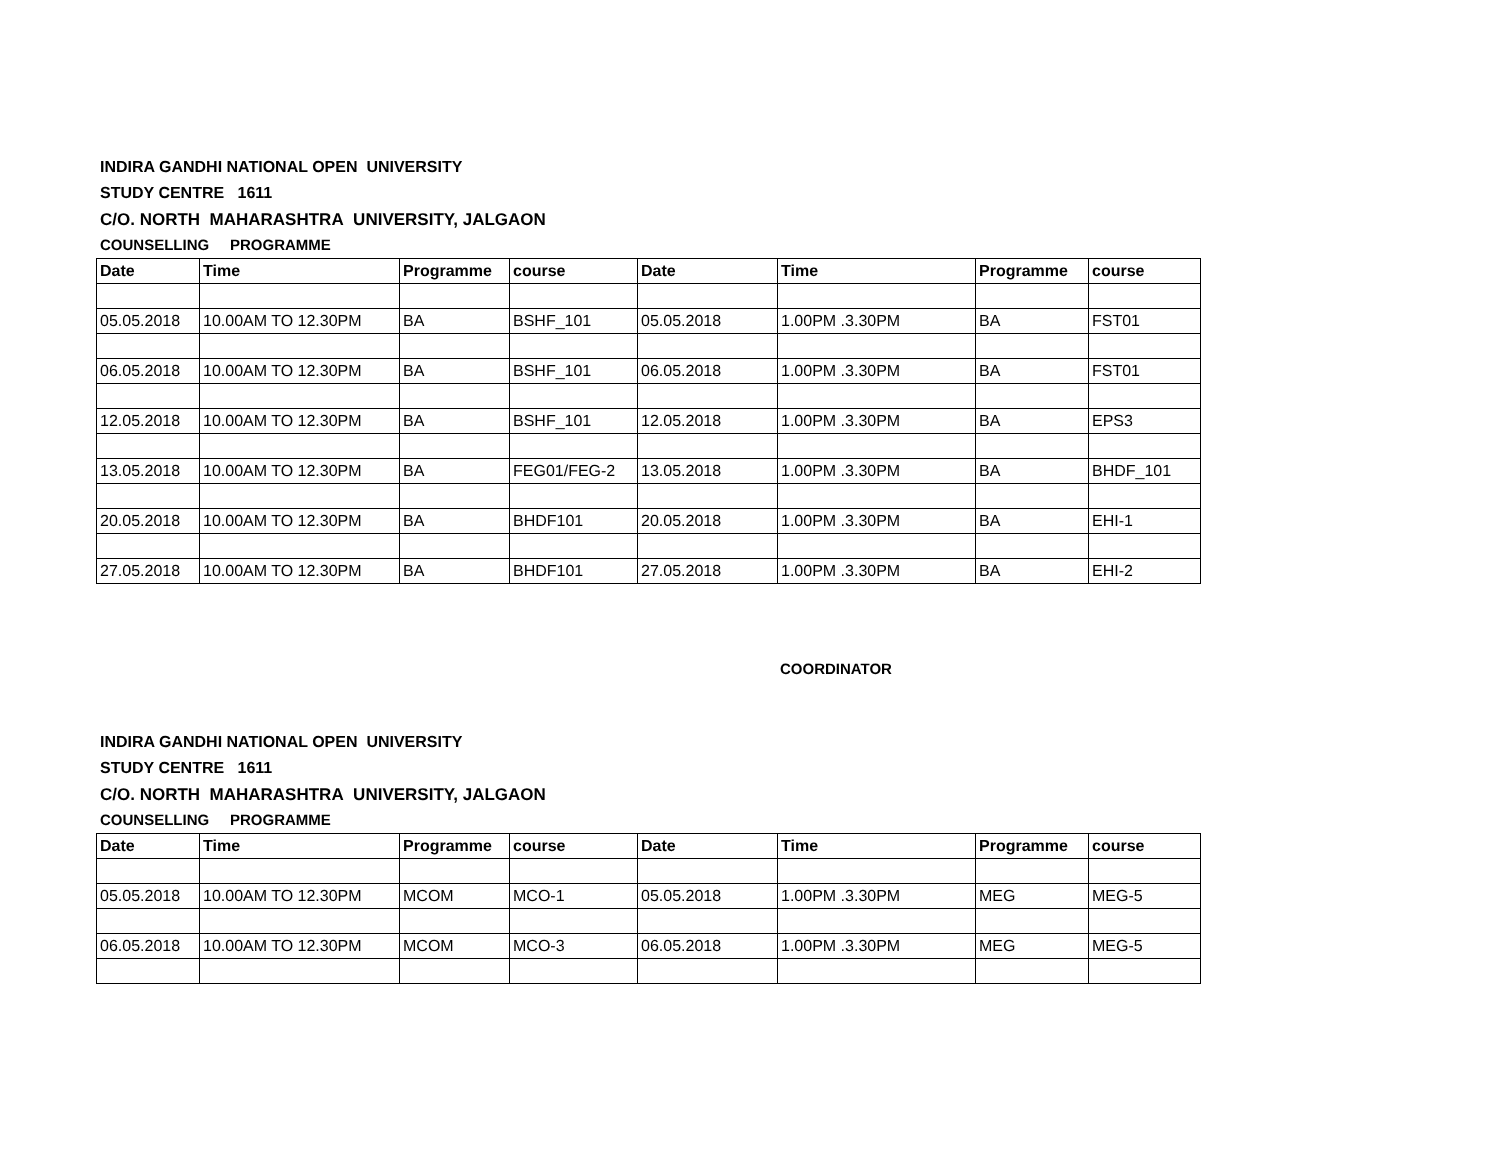INDIRA GANDHI NATIONAL OPEN UNIVERSITY
STUDY CENTRE 1611
C/O. NORTH MAHARASHTRA UNIVERSITY, JALGAON
COUNSELLING PROGRAMME
| Date | Time | Programme | course | Date | Time | Programme | course |
| --- | --- | --- | --- | --- | --- | --- | --- |
| 05.05.2018 | 10.00AM TO 12.30PM | BA | BSHF_101 | 05.05.2018 | 1.00PM .3.30PM | BA | FST01 |
| 06.05.2018 | 10.00AM TO 12.30PM | BA | BSHF_101 | 06.05.2018 | 1.00PM .3.30PM | BA | FST01 |
| 12.05.2018 | 10.00AM TO 12.30PM | BA | BSHF_101 | 12.05.2018 | 1.00PM .3.30PM | BA | EPS3 |
| 13.05.2018 | 10.00AM TO 12.30PM | BA | FEG01/FEG-2 | 13.05.2018 | 1.00PM .3.30PM | BA | BHDF_101 |
| 20.05.2018 | 10.00AM TO 12.30PM | BA | BHDF101 | 20.05.2018 | 1.00PM .3.30PM | BA | EHI-1 |
| 27.05.2018 | 10.00AM TO 12.30PM | BA | BHDF101 | 27.05.2018 | 1.00PM .3.30PM | BA | EHI-2 |
COORDINATOR
INDIRA GANDHI NATIONAL OPEN UNIVERSITY
STUDY CENTRE 1611
C/O. NORTH MAHARASHTRA UNIVERSITY, JALGAON
COUNSELLING PROGRAMME
| Date | Time | Programme | course | Date | Time | Programme | course |
| --- | --- | --- | --- | --- | --- | --- | --- |
| 05.05.2018 | 10.00AM TO 12.30PM | MCOM | MCO-1 | 05.05.2018 | 1.00PM .3.30PM | MEG | MEG-5 |
| 06.05.2018 | 10.00AM TO 12.30PM | MCOM | MCO-3 | 06.05.2018 | 1.00PM .3.30PM | MEG | MEG-5 |